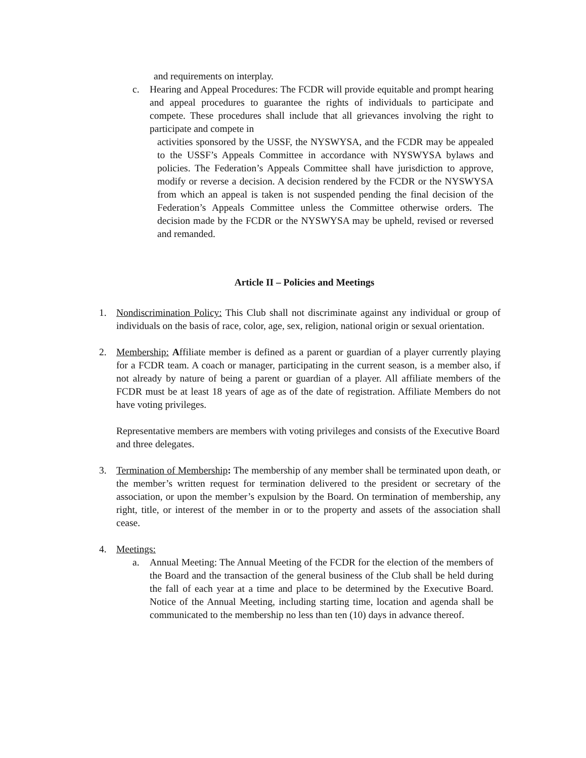and requirements on interplay.
c. Hearing and Appeal Procedures: The FCDR will provide equitable and prompt hearing and appeal procedures to guarantee the rights of individuals to participate and compete. These procedures shall include that all grievances involving the right to participate and compete in
activities sponsored by the USSF, the NYSWYSA, and the FCDR may be appealed to the USSF’s Appeals Committee in accordance with NYSWYSA bylaws and policies. The Federation’s Appeals Committee shall have jurisdiction to approve, modify or reverse a decision. A decision rendered by the FCDR or the NYSWYSA from which an appeal is taken is not suspended pending the final decision of the Federation’s Appeals Committee unless the Committee otherwise orders. The decision made by the FCDR or the NYSWYSA may be upheld, revised or reversed and remanded.
Article II – Policies and Meetings
1. Nondiscrimination Policy: This Club shall not discriminate against any individual or group of individuals on the basis of race, color, age, sex, religion, national origin or sexual orientation.
2. Membership: Affiliate member is defined as a parent or guardian of a player currently playing for a FCDR team. A coach or manager, participating in the current season, is a member also, if not already by nature of being a parent or guardian of a player. All affiliate members of the FCDR must be at least 18 years of age as of the date of registration. Affiliate Members do not have voting privileges.
Representative members are members with voting privileges and consists of the Executive Board and three delegates.
3. Termination of Membership: The membership of any member shall be terminated upon death, or the member’s written request for termination delivered to the president or secretary of the association, or upon the member’s expulsion by the Board. On termination of membership, any right, title, or interest of the member in or to the property and assets of the association shall cease.
4. Meetings:
a. Annual Meeting: The Annual Meeting of the FCDR for the election of the members of the Board and the transaction of the general business of the Club shall be held during the fall of each year at a time and place to be determined by the Executive Board. Notice of the Annual Meeting, including starting time, location and agenda shall be communicated to the membership no less than ten (10) days in advance thereof.